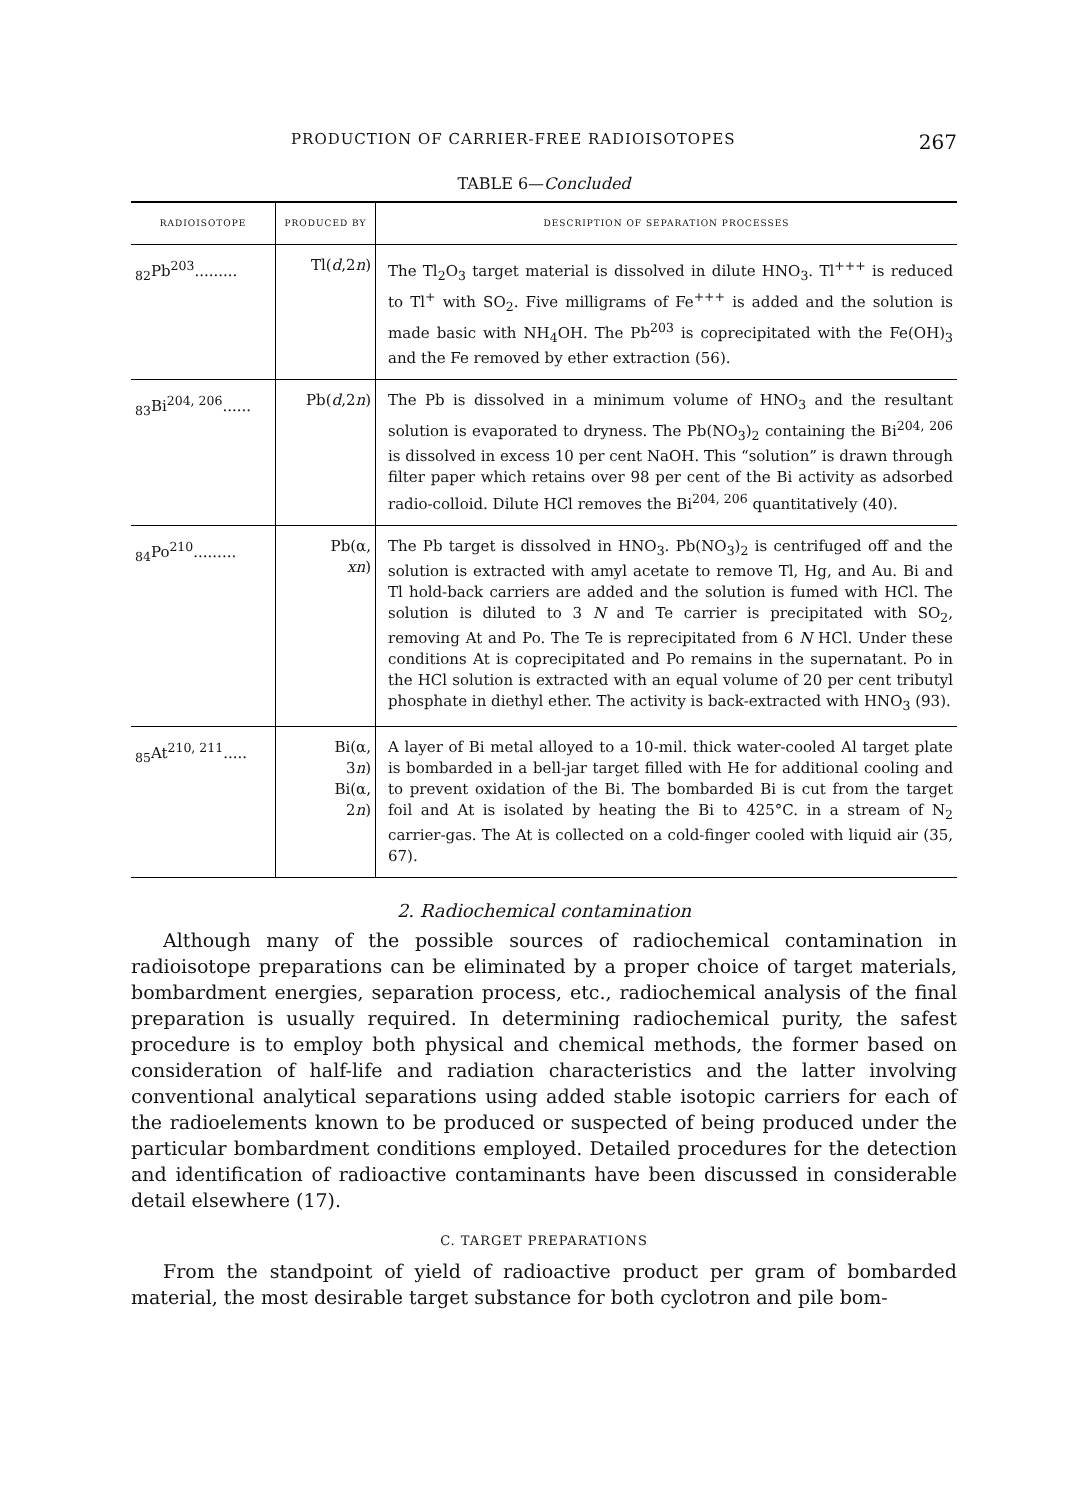PRODUCTION OF CARRIER-FREE RADIOISOTOPES 267
TABLE 6—Concluded
| RADIOISOTOPE | PRODUCED BY | DESCRIPTION OF SEPARATION PROCESSES |
| --- | --- | --- |
| <sub>82</sub>Pb<sup>203</sup>......... | Tl( d ,2 n ) | The Tl<sub>2</sub>O<sub>3</sub> target material is dissolved in dilute HNO<sub>3</sub>. Tl<sup>+++</sup> is reduced to Tl<sup>+</sup> with SO<sub>2</sub>. Five milligrams of Fe<sup>+++</sup> is added and the solution is made basic with NH<sub>4</sub>OH. The Pb<sup>203</sup> is coprecipitated with the Fe(OH)<sub>3</sub> and the Fe removed by ether extraction (56). |
| <sub>83</sub>Bi<sup>204, 206</sup>...... | Pb( d ,2 n ) | The Pb is dissolved in a minimum volume of HNO<sub>3</sub> and the resultant solution is evaporated to dryness. The Pb(NO<sub>3</sub>)<sub>2</sub> containing the Bi<sup>204, 206</sup> is dissolved in excess 10 per cent NaOH. This “solution” is drawn through filter paper which retains over 98 per cent of the Bi activity as adsorbed radio-colloid. Dilute HCl removes the Bi<sup>204, 206</sup> quantitatively (40). |
| <sub>84</sub>Po<sup>210</sup>......... | Pb(α, xn ) | The Pb target is dissolved in HNO<sub>3</sub>. Pb(NO<sub>3</sub>)<sub>2</sub> is centrifuged off and the solution is extracted with amyl acetate to remove Tl, Hg, and Au. Bi and Tl hold-back carriers are added and the solution is fumed with HCl. The solution is diluted to 3 N and Te carrier is precipitated with SO<sub>2</sub>, removing At and Po. The Te is reprecipitated from 6 N HCl. Under these conditions At is coprecipitated and Po remains in the supernatant. Po in the HCl solution is extracted with an equal volume of 20 per cent tributyl phosphate in diethyl ether. The activity is back-extracted with HNO<sub>3</sub> (93). |
| <sub>85</sub>At<sup>210, 211</sup>..... | Bi(α, 3 n ) Bi(α, 2 n ) | A layer of Bi metal alloyed to a 10-mil. thick water-cooled Al target plate is bombarded in a bell-jar target filled with He for additional cooling and to prevent oxidation of the Bi. The bombarded Bi is cut from the target foil and At is isolated by heating the Bi to 425°C. in a stream of N<sub>2</sub> carrier-gas. The At is collected on a cold-finger cooled with liquid air (35, 67). |
2. Radiochemical contamination
Although many of the possible sources of radiochemical contamination in radioisotope preparations can be eliminated by a proper choice of target materials, bombardment energies, separation process, etc., radiochemical analysis of the final preparation is usually required. In determining radiochemical purity, the safest procedure is to employ both physical and chemical methods, the former based on consideration of half-life and radiation characteristics and the latter involving conventional analytical separations using added stable isotopic carriers for each of the radioelements known to be produced or suspected of being produced under the particular bombardment conditions employed. Detailed procedures for the detection and identification of radioactive contaminants have been discussed in considerable detail elsewhere (17).
C. TARGET PREPARATIONS
From the standpoint of yield of radioactive product per gram of bombarded material, the most desirable target substance for both cyclotron and pile bom-